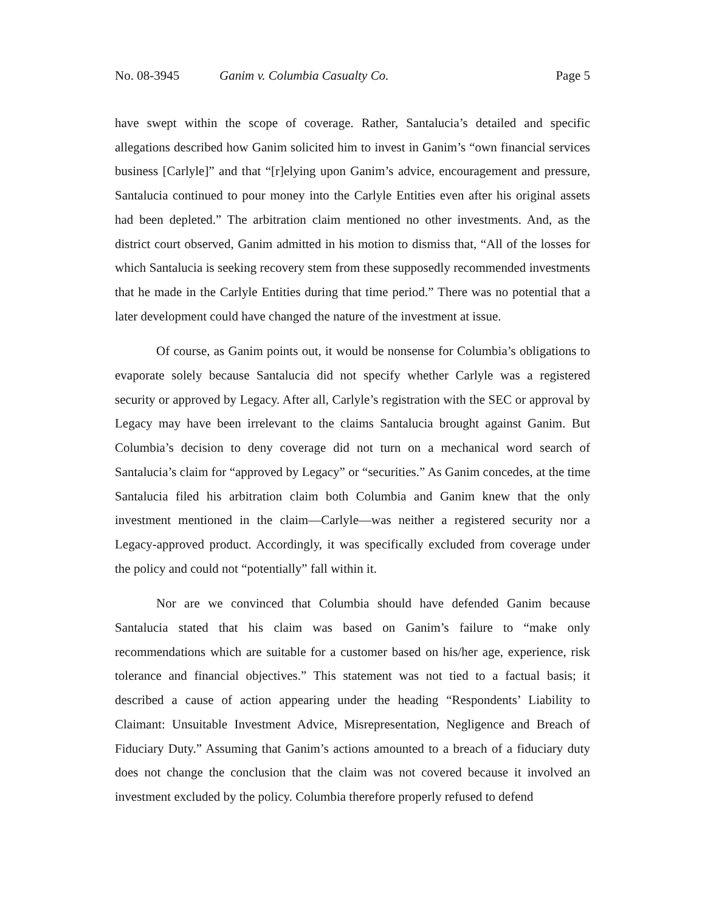No. 08-3945 Ganim v. Columbia Casualty Co. Page 5
have swept within the scope of coverage. Rather, Santalucia’s detailed and specific allegations described how Ganim solicited him to invest in Ganim’s “own financial services business [Carlyle]” and that “[r]elying upon Ganim’s advice, encouragement and pressure, Santalucia continued to pour money into the Carlyle Entities even after his original assets had been depleted.” The arbitration claim mentioned no other investments. And, as the district court observed, Ganim admitted in his motion to dismiss that, “All of the losses for which Santalucia is seeking recovery stem from these supposedly recommended investments that he made in the Carlyle Entities during that time period.” There was no potential that a later development could have changed the nature of the investment at issue.
Of course, as Ganim points out, it would be nonsense for Columbia’s obligations to evaporate solely because Santalucia did not specify whether Carlyle was a registered security or approved by Legacy. After all, Carlyle’s registration with the SEC or approval by Legacy may have been irrelevant to the claims Santalucia brought against Ganim. But Columbia’s decision to deny coverage did not turn on a mechanical word search of Santalucia’s claim for “approved by Legacy” or “securities.” As Ganim concedes, at the time Santalucia filed his arbitration claim both Columbia and Ganim knew that the only investment mentioned in the claim—Carlyle—was neither a registered security nor a Legacy-approved product. Accordingly, it was specifically excluded from coverage under the policy and could not “potentially” fall within it.
Nor are we convinced that Columbia should have defended Ganim because Santalucia stated that his claim was based on Ganim’s failure to “make only recommendations which are suitable for a customer based on his/her age, experience, risk tolerance and financial objectives.” This statement was not tied to a factual basis; it described a cause of action appearing under the heading “Respondents’ Liability to Claimant: Unsuitable Investment Advice, Misrepresentation, Negligence and Breach of Fiduciary Duty.” Assuming that Ganim’s actions amounted to a breach of a fiduciary duty does not change the conclusion that the claim was not covered because it involved an investment excluded by the policy. Columbia therefore properly refused to defend